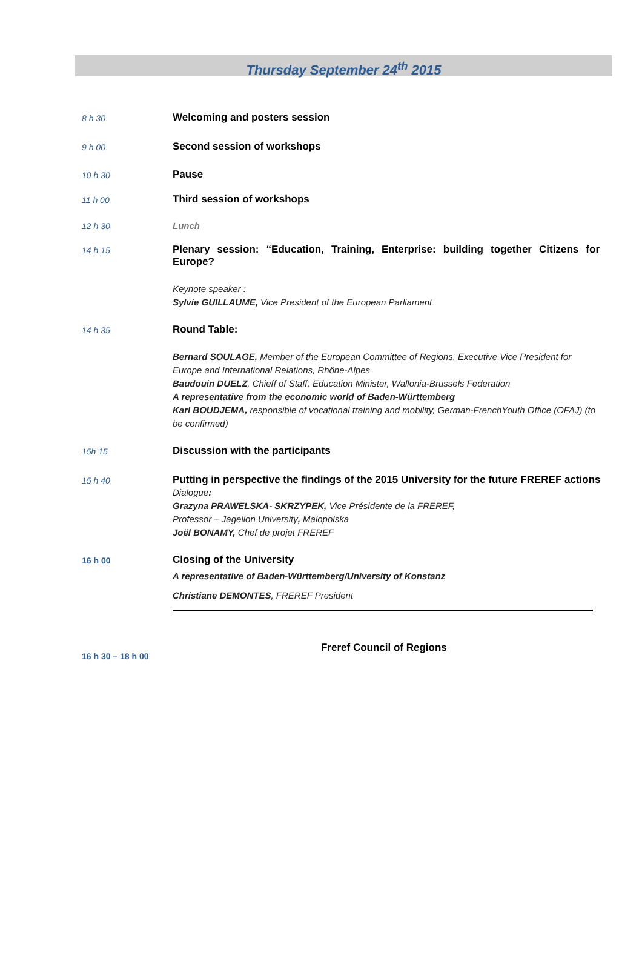Thursday September 24<sup>th</sup> 2015
8 h 30
Welcoming and posters session
9 h 00
Second session of workshops
10 h 30
Pause
11 h 00
Third session of workshops
12 h 30
Lunch
14 h 15
Plenary session: “Education, Training, Enterprise: building together Citizens for Europe?
Keynote speaker :
Sylvie GUILLAUME, Vice President of the European Parliament
14 h 35
Round Table:
Bernard SOULAGE, Member of the European Committee of Regions, Executive Vice President for Europe and International Relations, Rhône-Alpes
Baudouin DUELZ, Chieff of Staff, Education Minister, Wallonia-Brussels Federation
A representative from the economic world of Baden-Württemberg
Karl BOUDJEMA, responsible of vocational training and mobility, German-FrenchYouth Office (OFAJ) (to be confirmed)
15h 15
Discussion with the participants
15 h 40
Putting in perspective the findings of the 2015 University for the future FREREF actions
Dialogue:
Grazyna PRAWELSKA- SKRZYPEK, Vice Présidente de la FREREF,
Professor – Jagellon University, Malopolska
Joël BONAMY, Chef de projet FREREF
16 h 00
Closing of the University
A representative of Baden-Württemberg/University of Konstanz
Christiane DEMONTES, FREREF President
16 h 30 – 18 h 00
Freref Council of Regions